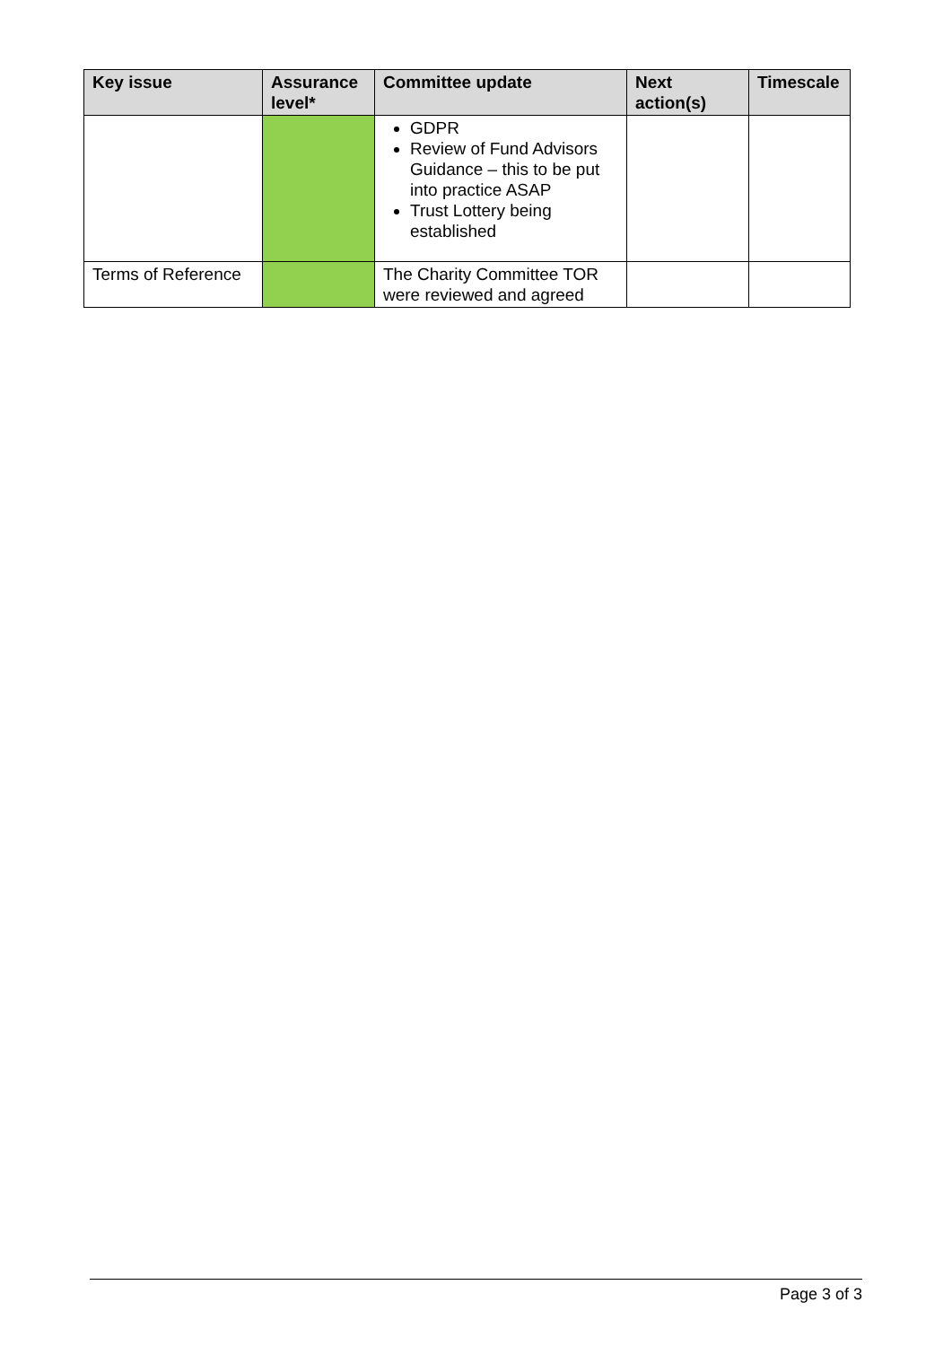| Key issue | Assurance level* | Committee update | Next action(s) | Timescale |
| --- | --- | --- | --- | --- |
| | | GDPR Review of Fund Advisors Guidance – this to be put into practice ASAP Trust Lottery being established | | |
| Terms of Reference | | The Charity Committee TOR were reviewed and agreed | | |
Page 3 of 3